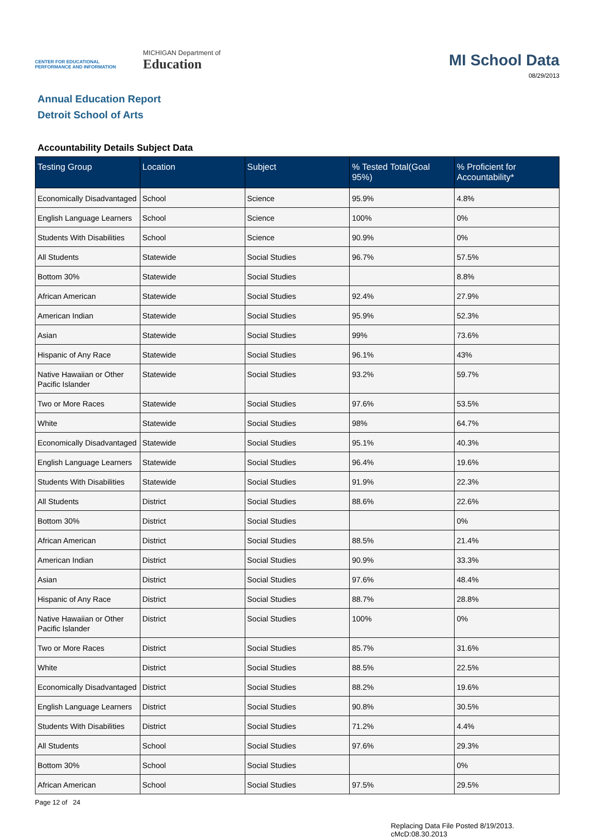CENTER FOR EDUCATIONAL
PERFORMANCE AND INFORMATION
MICHIGAN Department of
Education
MI School Data
08/29/2013
Annual Education Report
Detroit School of Arts
Accountability Details Subject Data
| Testing Group | Location | Subject | % Tested Total(Goal 95%) | % Proficient for Accountability* |
| --- | --- | --- | --- | --- |
| Economically Disadvantaged | School | Science | 95.9% | 4.8% |
| English Language Learners | School | Science | 100% | 0% |
| Students With Disabilities | School | Science | 90.9% | 0% |
| All Students | Statewide | Social Studies | 96.7% | 57.5% |
| Bottom 30% | Statewide | Social Studies | | 8.8% |
| African American | Statewide | Social Studies | 92.4% | 27.9% |
| American Indian | Statewide | Social Studies | 95.9% | 52.3% |
| Asian | Statewide | Social Studies | 99% | 73.6% |
| Hispanic of Any Race | Statewide | Social Studies | 96.1% | 43% |
| Native Hawaiian or Other Pacific Islander | Statewide | Social Studies | 93.2% | 59.7% |
| Two or More Races | Statewide | Social Studies | 97.6% | 53.5% |
| White | Statewide | Social Studies | 98% | 64.7% |
| Economically Disadvantaged | Statewide | Social Studies | 95.1% | 40.3% |
| English Language Learners | Statewide | Social Studies | 96.4% | 19.6% |
| Students With Disabilities | Statewide | Social Studies | 91.9% | 22.3% |
| All Students | District | Social Studies | 88.6% | 22.6% |
| Bottom 30% | District | Social Studies | | 0% |
| African American | District | Social Studies | 88.5% | 21.4% |
| American Indian | District | Social Studies | 90.9% | 33.3% |
| Asian | District | Social Studies | 97.6% | 48.4% |
| Hispanic of Any Race | District | Social Studies | 88.7% | 28.8% |
| Native Hawaiian or Other Pacific Islander | District | Social Studies | 100% | 0% |
| Two or More Races | District | Social Studies | 85.7% | 31.6% |
| White | District | Social Studies | 88.5% | 22.5% |
| Economically Disadvantaged | District | Social Studies | 88.2% | 19.6% |
| English Language Learners | District | Social Studies | 90.8% | 30.5% |
| Students With Disabilities | District | Social Studies | 71.2% | 4.4% |
| All Students | School | Social Studies | 97.6% | 29.3% |
| Bottom 30% | School | Social Studies | | 0% |
| African American | School | Social Studies | 97.5% | 29.5% |
Page 12 of 24
Replacing Data File Posted 8/19/2013.
cMcD:08.30.2013